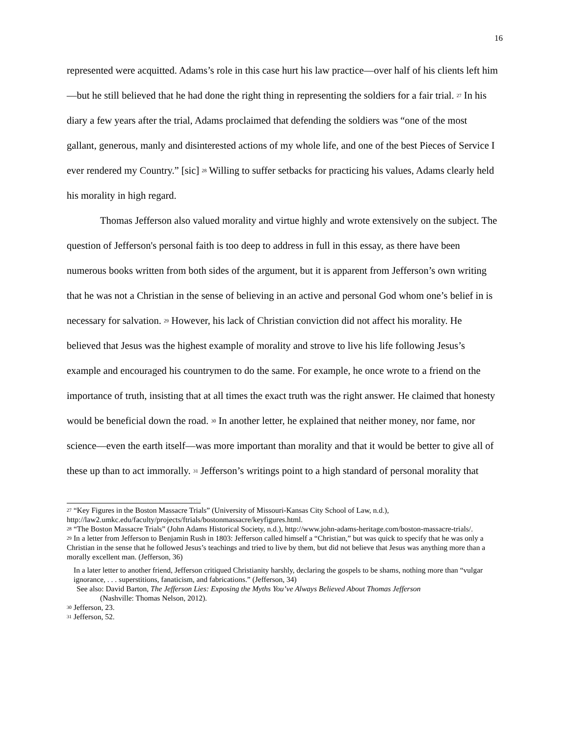16
represented were acquitted. Adams’s role in this case hurt his law practice—over half of his clients left him—but he still believed that he had done the right thing in representing the soldiers for a fair trial. <sup>27</sup> In his diary a few years after the trial, Adams proclaimed that defending the soldiers was “one of the most gallant, generous, manly and disinterested actions of my whole life, and one of the best Pieces of Service I ever rendered my Country.” [sic] <sup>28</sup> Willing to suffer setbacks for practicing his values, Adams clearly held his morality in high regard.
Thomas Jefferson also valued morality and virtue highly and wrote extensively on the subject. The question of Jefferson's personal faith is too deep to address in full in this essay, as there have been numerous books written from both sides of the argument, but it is apparent from Jefferson’s own writing that he was not a Christian in the sense of believing in an active and personal God whom one’s belief in is necessary for salvation. <sup>29</sup> However, his lack of Christian conviction did not affect his morality. He believed that Jesus was the highest example of morality and strove to live his life following Jesus’s example and encouraged his countrymen to do the same. For example, he once wrote to a friend on the importance of truth, insisting that at all times the exact truth was the right answer. He claimed that honesty would be beneficial down the road. <sup>30</sup> In another letter, he explained that neither money, nor fame, nor science—even the earth itself—was more important than morality and that it would be better to give all of these up than to act immorally. <sup>31</sup> Jefferson’s writings point to a high standard of personal morality that
<sup>27</sup> “Key Figures in the Boston Massacre Trials” (University of Missouri-Kansas City School of Law, n.d.), http://law2.umkc.edu/faculty/projects/ftrials/bostonmassacre/keyfigures.html.
<sup>28</sup> “The Boston Massacre Trials” (John Adams Historical Society, n.d.), http://www.john-adams-heritage.com/boston-massacre-trials/.
<sup>29</sup> In a letter from Jefferson to Benjamin Rush in 1803: Jefferson called himself a “Christian,” but was quick to specify that he was only a Christian in the sense that he followed Jesus’s teachings and tried to live by them, but did not believe that Jesus was anything more than a morally excellent man. (Jefferson, 36)
In a later letter to another friend, Jefferson critiqued Christianity harshly, declaring the gospels to be shams, nothing more than “vulgar ignorance, . . . superstitions, fanaticism, and fabrications.” (Jefferson, 34)
See also: David Barton, The Jefferson Lies: Exposing the Myths You’ve Always Believed About Thomas Jefferson
(Nashville: Thomas Nelson, 2012).
<sup>30</sup> Jefferson, 23.
<sup>31</sup> Jefferson, 52.